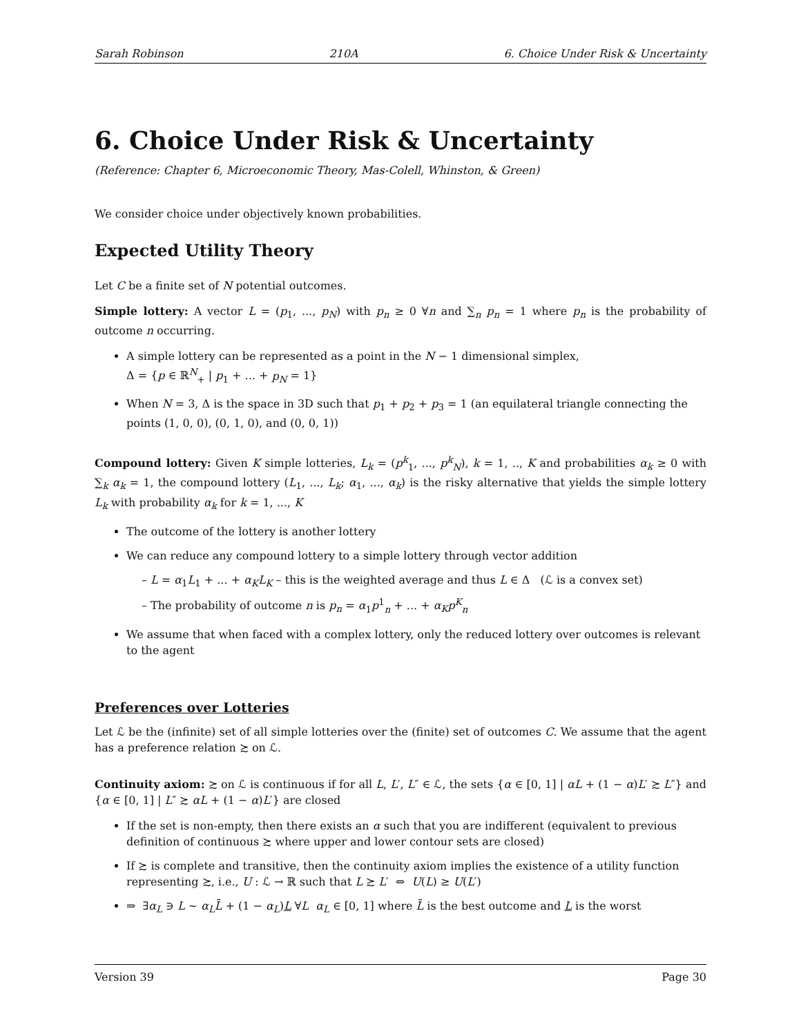Sarah Robinson 210A 6. Choice Under Risk & Uncertainty
6. Choice Under Risk & Uncertainty
(Reference: Chapter 6, Microeconomic Theory, Mas-Colell, Whinston, & Green)
We consider choice under objectively known probabilities.
Expected Utility Theory
Let C be a finite set of N potential outcomes.
Simple lottery: A vector L = (p<sub>1</sub>, ..., p<sub>N</sub>) with p<sub>n</sub> ≥ 0 ∀n and ∑<sub>n</sub> p<sub>n</sub> = 1 where p<sub>n</sub> is the probability of outcome n occurring.
A simple lottery can be represented as a point in the N − 1 dimensional simplex,
Δ = {p ∈ ℝ<sup>N</sup><sub>+</sub> | p<sub>1</sub> + ... + p<sub>N</sub> = 1}
When N = 3, Δ is the space in 3D such that p<sub>1</sub> + p<sub>2</sub> + p<sub>3</sub> = 1 (an equilateral triangle connecting the points (1, 0, 0), (0, 1, 0), and (0, 0, 1))
Compound lottery: Given K simple lotteries, L<sub>k</sub> = (p<sup>k</sup><sub>1</sub>, ..., p<sup>k</sup><sub>N</sub>), k = 1, .., K and probabilities α<sub>k</sub> ≥ 0 with ∑<sub>k</sub> α<sub>k</sub> = 1, the compound lottery (L<sub>1</sub>, ..., L<sub>k</sub>; α<sub>1</sub>, ..., α<sub>k</sub>) is the risky alternative that yields the simple lottery L<sub>k</sub> with probability α<sub>k</sub> for k = 1, ..., K
The outcome of the lottery is another lottery
We can reduce any compound lottery to a simple lottery through vector addition
– L = α<sub>1</sub>L<sub>1</sub> + ... + α<sub>K</sub>L<sub>K</sub> – this is the weighted average and thus L ∈ Δ (ℒ is a convex set)
– The probability of outcome n is p<sub>n</sub> = α<sub>1</sub>p<sup>1</sup><sub>n</sub> + ... + α<sub>K</sub>p<sup>K</sup><sub>n</sub>
We assume that when faced with a complex lottery, only the reduced lottery over outcomes is relevant to the agent
Preferences over Lotteries
Let ℒ be the (infinite) set of all simple lotteries over the (finite) set of outcomes C. We assume that the agent has a preference relation ≿ on ℒ.
Continuity axiom: ≿ on ℒ is continuous if for all L, L′, L″ ∈ ℒ, the sets {α ∈ [0, 1] | αL + (1 − α)L′ ≿ L″} and {α ∈ [0, 1] | L″ ≿ αL + (1 − α)L′} are closed
If the set is non-empty, then there exists an α such that you are indifferent (equivalent to previous definition of continuous ≿ where upper and lower contour sets are closed)
If ≿ is complete and transitive, then the continuity axiom implies the existence of a utility function representing ≿, i.e., U : ℒ → ℝ such that L ≿ L′ ⇔ U(L) ≥ U(L′)
⇒ ∃α<sub>L</sub> ∋ L ∼ α<sub>L</sub>L̄ + (1 − α<sub>L</sub>)L ∀L α<sub>L</sub> ∈ [0, 1] where L̄ is the best outcome and L is the worst
Version 39 Page 30